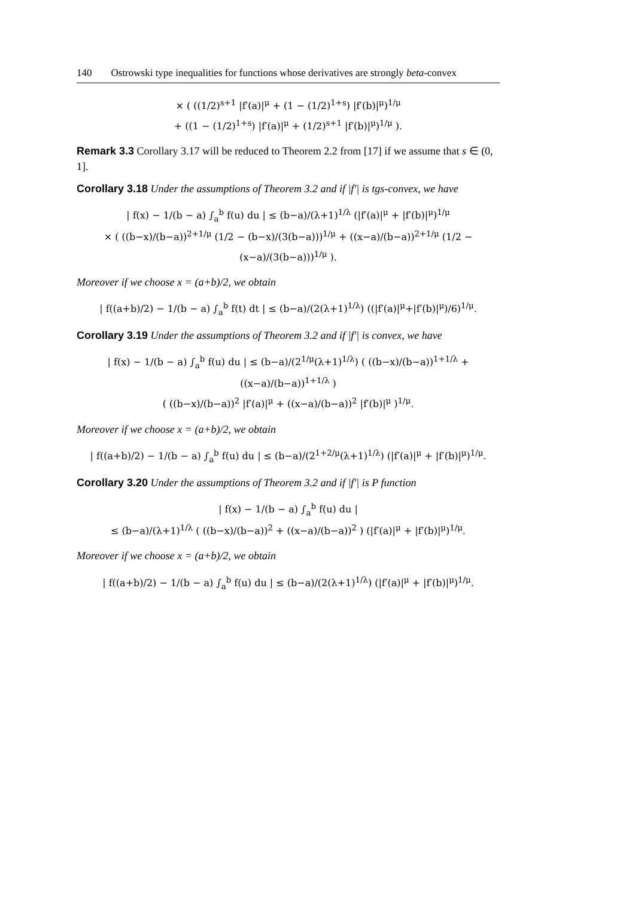140 Ostrowski type inequalities for functions whose derivatives are strongly beta-convex
× ( ((1/2)<sup>s+1</sup> |f′(a)|<sup>μ</sup> + (1 − (1/2)<sup>1+s</sup>) |f′(b)|<sup>μ</sup>)<sup>1/μ</sup>
+ ((1 − (1/2)<sup>1+s</sup>) |f′(a)|<sup>μ</sup> + (1/2)<sup>s+1</sup> |f′(b)|<sup>μ</sup>)<sup>1/μ</sup> ).
Remark 3.3 Corollary 3.17 will be reduced to Theorem 2.2 from [17] if we assume that s ∈ (0, 1].
Corollary 3.18 Under the assumptions of Theorem 3.2 and if |f′| is tgs-convex, we have
| f(x) − 1/(b − a) ∫<sub>a</sub><sup>b</sup> f(u) du | ≤ (b−a)/(λ+1)<sup>1/λ</sup> (|f′(a)|<sup>μ</sup> + |f′(b)|<sup>μ</sup>)<sup>1/μ</sup>
× ( ((b−x)/(b−a))<sup>2+1/μ</sup> (1/2 − (b−x)/(3(b−a)))<sup>1/μ</sup> + ((x−a)/(b−a))<sup>2+1/μ</sup> (1/2 − (x−a)/(3(b−a)))<sup>1/μ</sup> ).
Moreover if we choose x = (a+b)/2, we obtain
| f((a+b)/2) − 1/(b − a) ∫<sub>a</sub><sup>b</sup> f(t) dt | ≤ (b−a)/(2(λ+1)<sup>1/λ</sup>) ((|f′(a)|<sup>μ</sup>+|f′(b)|<sup>μ</sup>)/6)<sup>1/μ</sup>.
Corollary 3.19 Under the assumptions of Theorem 3.2 and if |f′| is convex, we have
| f(x) − 1/(b − a) ∫<sub>a</sub><sup>b</sup> f(u) du | ≤ (b−a)/(2<sup>1/μ</sup>(λ+1)<sup>1/λ</sup>) ( ((b−x)/(b−a))<sup>1+1/λ</sup> + ((x−a)/(b−a))<sup>1+1/λ</sup> )
( ((b−x)/(b−a))<sup>2</sup> |f′(a)|<sup>μ</sup> + ((x−a)/(b−a))<sup>2</sup> |f′(b)|<sup>μ</sup> )<sup>1/μ</sup>.
Moreover if we choose x = (a+b)/2, we obtain
| f((a+b)/2) − 1/(b − a) ∫<sub>a</sub><sup>b</sup> f(u) du | ≤ (b−a)/(2<sup>1+2/μ</sup>(λ+1)<sup>1/λ</sup>) (|f′(a)|<sup>μ</sup> + |f′(b)|<sup>μ</sup>)<sup>1/μ</sup>.
Corollary 3.20 Under the assumptions of Theorem 3.2 and if |f′| is P function
| f(x) − 1/(b − a) ∫<sub>a</sub><sup>b</sup> f(u) du |
≤ (b−a)/(λ+1)<sup>1/λ</sup> ( ((b−x)/(b−a))<sup>2</sup> + ((x−a)/(b−a))<sup>2</sup> ) (|f′(a)|<sup>μ</sup> + |f′(b)|<sup>μ</sup>)<sup>1/μ</sup>.
Moreover if we choose x = (a+b)/2, we obtain
| f((a+b)/2) − 1/(b − a) ∫<sub>a</sub><sup>b</sup> f(u) du | ≤ (b−a)/(2(λ+1)<sup>1/λ</sup>) (|f′(a)|<sup>μ</sup> + |f′(b)|<sup>μ</sup>)<sup>1/μ</sup>.